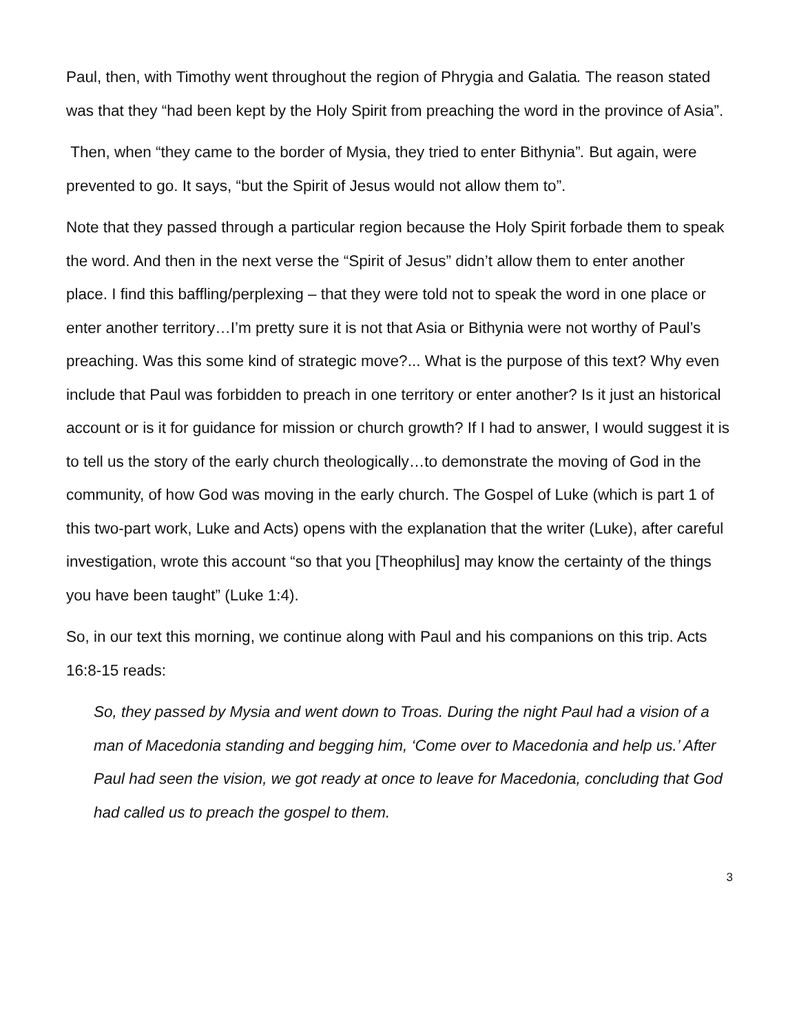Paul, then, with Timothy went throughout the region of Phrygia and Galatia. The reason stated was that they “had been kept by the Holy Spirit from preaching the word in the province of Asia”.
Then, when “they came to the border of Mysia, they tried to enter Bithynia”. But again, were prevented to go. It says, “but the Spirit of Jesus would not allow them to”.
Note that they passed through a particular region because the Holy Spirit forbade them to speak the word. And then in the next verse the “Spirit of Jesus” didn’t allow them to enter another place. I find this baffling/perplexing – that they were told not to speak the word in one place or enter another territory…I’m pretty sure it is not that Asia or Bithynia were not worthy of Paul’s preaching. Was this some kind of strategic move?... What is the purpose of this text? Why even include that Paul was forbidden to preach in one territory or enter another? Is it just an historical account or is it for guidance for mission or church growth? If I had to answer, I would suggest it is to tell us the story of the early church theologically…to demonstrate the moving of God in the community, of how God was moving in the early church. The Gospel of Luke (which is part 1 of this two-part work, Luke and Acts) opens with the explanation that the writer (Luke), after careful investigation, wrote this account “so that you [Theophilus] may know the certainty of the things you have been taught” (Luke 1:4).
So, in our text this morning, we continue along with Paul and his companions on this trip. Acts 16:8-15 reads:
So, they passed by Mysia and went down to Troas. During the night Paul had a vision of a man of Macedonia standing and begging him, ‘Come over to Macedonia and help us.’ After Paul had seen the vision, we got ready at once to leave for Macedonia, concluding that God had called us to preach the gospel to them.
3